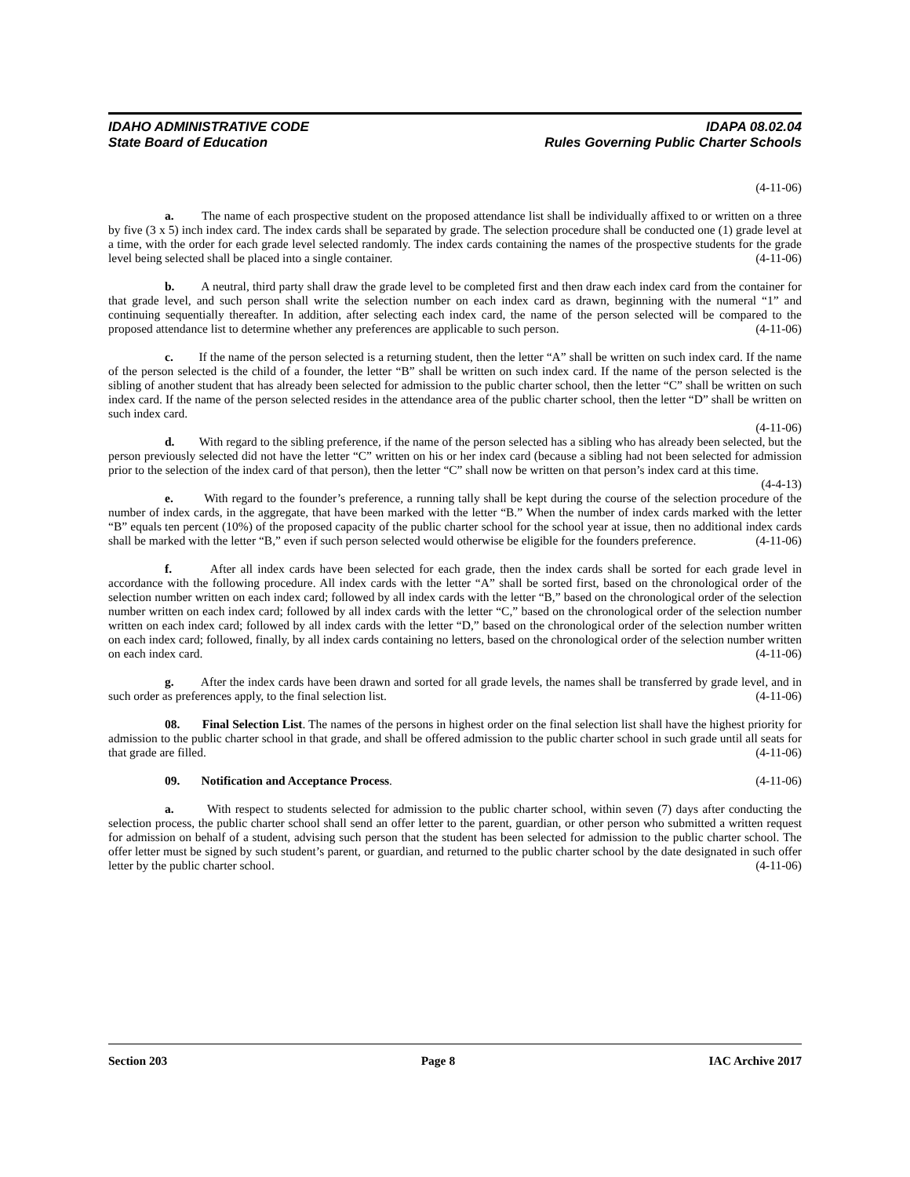IDAHO ADMINISTRATIVE CODE
State Board of Education
IDAPA 08.02.04
Rules Governing Public Charter Schools
(4-11-06)
a. The name of each prospective student on the proposed attendance list shall be individually affixed to or written on a three by five (3 x 5) inch index card. The index cards shall be separated by grade. The selection procedure shall be conducted one (1) grade level at a time, with the order for each grade level selected randomly. The index cards containing the names of the prospective students for the grade level being selected shall be placed into a single container. (4-11-06)
b. A neutral, third party shall draw the grade level to be completed first and then draw each index card from the container for that grade level, and such person shall write the selection number on each index card as drawn, beginning with the numeral “1” and continuing sequentially thereafter. In addition, after selecting each index card, the name of the person selected will be compared to the proposed attendance list to determine whether any preferences are applicable to such person. (4-11-06)
c. If the name of the person selected is a returning student, then the letter “A” shall be written on such index card. If the name of the person selected is the child of a founder, the letter “B” shall be written on such index card. If the name of the person selected is the sibling of another student that has already been selected for admission to the public charter school, then the letter “C” shall be written on such index card. If the name of the person selected resides in the attendance area of the public charter school, then the letter “D” shall be written on such index card.
(4-11-06)
d. With regard to the sibling preference, if the name of the person selected has a sibling who has already been selected, but the person previously selected did not have the letter “C” written on his or her index card (because a sibling had not been selected for admission prior to the selection of the index card of that person), then the letter “C” shall now be written on that person’s index card at this time. (4-4-13)
e. With regard to the founder’s preference, a running tally shall be kept during the course of the selection procedure of the number of index cards, in the aggregate, that have been marked with the letter “B.” When the number of index cards marked with the letter “B” equals ten percent (10%) of the proposed capacity of the public charter school for the school year at issue, then no additional index cards shall be marked with the letter “B,” even if such person selected would otherwise be eligible for the founders preference. (4-11-06)
f. After all index cards have been selected for each grade, then the index cards shall be sorted for each grade level in accordance with the following procedure. All index cards with the letter “A” shall be sorted first, based on the chronological order of the selection number written on each index card; followed by all index cards with the letter “B,” based on the chronological order of the selection number written on each index card; followed by all index cards with the letter “C,” based on the chronological order of the selection number written on each index card; followed by all index cards with the letter “D,” based on the chronological order of the selection number written on each index card; followed, finally, by all index cards containing no letters, based on the chronological order of the selection number written on each index card. (4-11-06)
g. After the index cards have been drawn and sorted for all grade levels, the names shall be transferred by grade level, and in such order as preferences apply, to the final selection list. (4-11-06)
08. Final Selection List. The names of the persons in highest order on the final selection list shall have the highest priority for admission to the public charter school in that grade, and shall be offered admission to the public charter school in such grade until all seats for that grade are filled. (4-11-06)
09. Notification and Acceptance Process. (4-11-06)
a. With respect to students selected for admission to the public charter school, within seven (7) days after conducting the selection process, the public charter school shall send an offer letter to the parent, guardian, or other person who submitted a written request for admission on behalf of a student, advising such person that the student has been selected for admission to the public charter school. The offer letter must be signed by such student’s parent, or guardian, and returned to the public charter school by the date designated in such offer letter by the public charter school. (4-11-06)
Section 203 Page 8 IAC Archive 2017